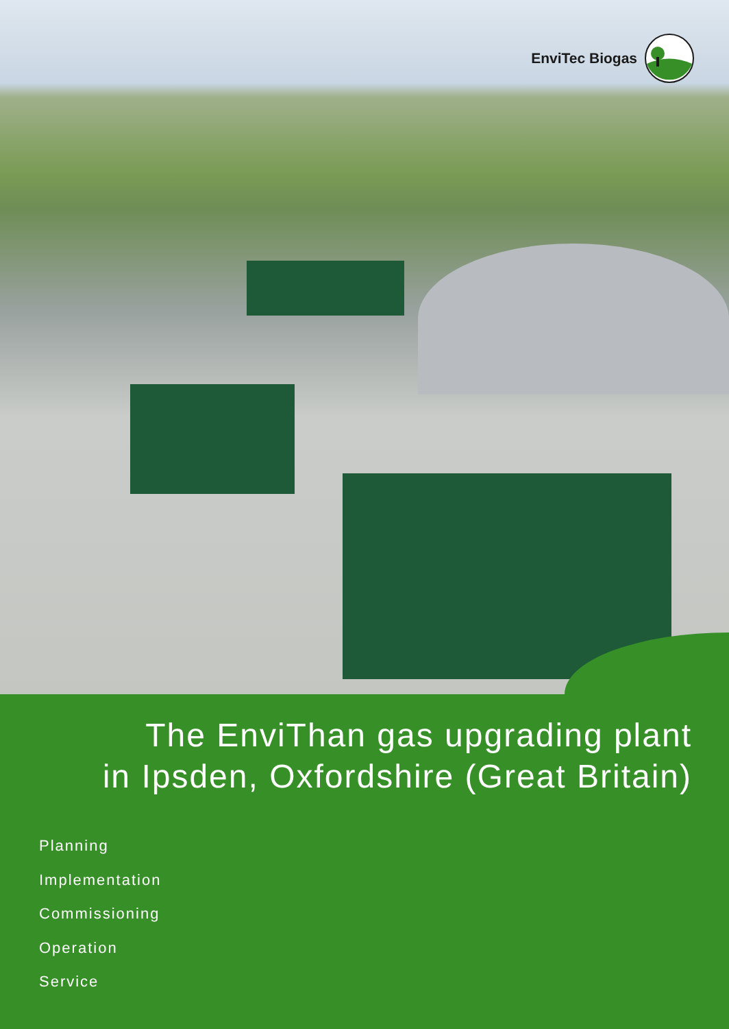EnviTec Biogas
The EnviThan gas upgrading plant
in Ipsden, Oxfordshire (Great Britain)
Planning
Implementation
Commissioning
Operation
Service